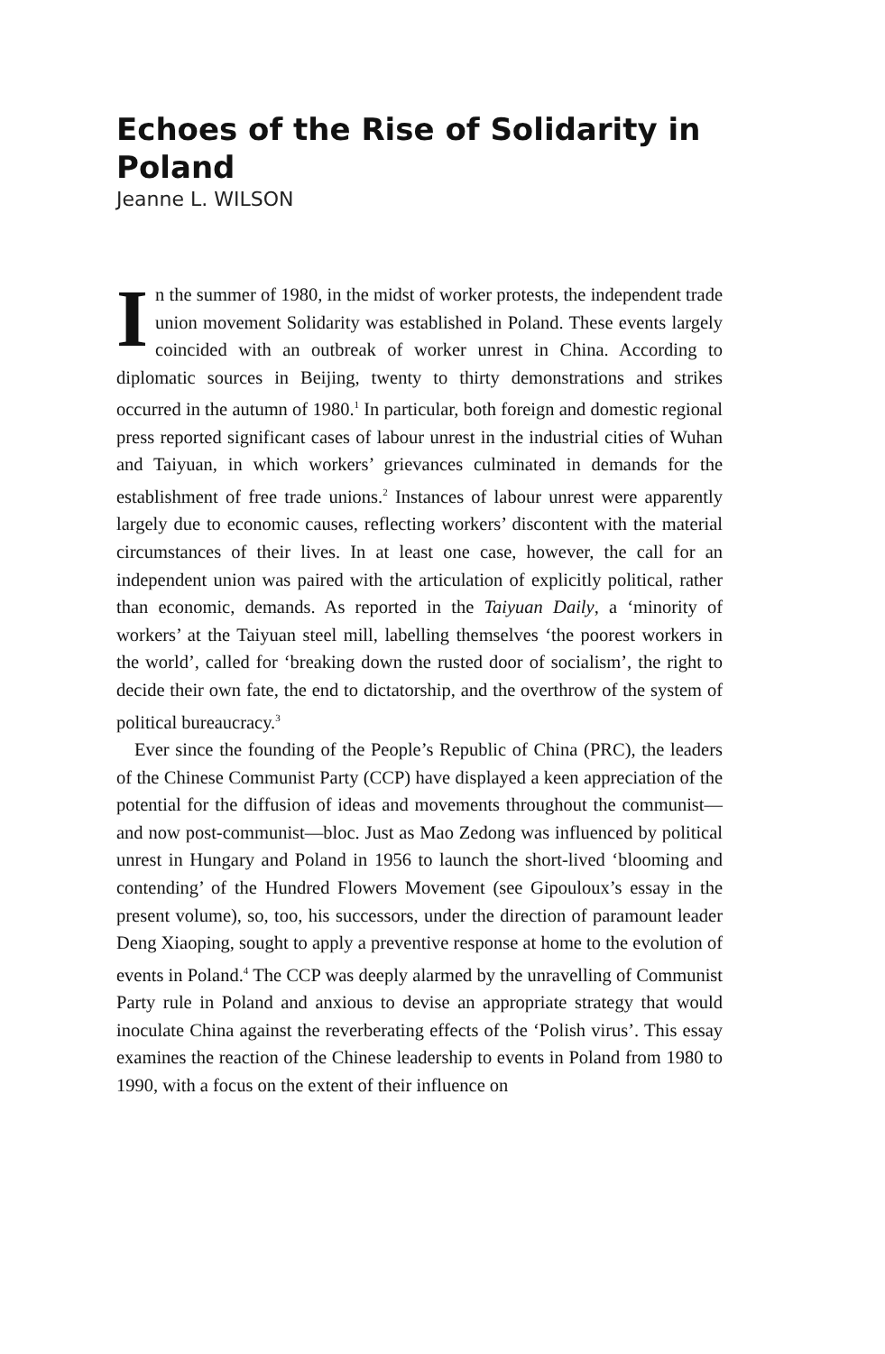Echoes of the Rise of Solidarity in Poland
Jeanne L. WILSON
In the summer of 1980, in the midst of worker protests, the independent trade union movement Solidarity was established in Poland. These events largely coincided with an outbreak of worker unrest in China. According to diplomatic sources in Beijing, twenty to thirty demonstrations and strikes occurred in the autumn of 1980.<sup>1</sup> In particular, both foreign and domestic regional press reported significant cases of labour unrest in the industrial cities of Wuhan and Taiyuan, in which workers’ grievances culminated in demands for the establishment of free trade unions.<sup>2</sup> Instances of labour unrest were apparently largely due to economic causes, reflecting workers’ discontent with the material circumstances of their lives. In at least one case, however, the call for an independent union was paired with the articulation of explicitly political, rather than economic, demands. As reported in the Taiyuan Daily, a ‘minority of workers’ at the Taiyuan steel mill, labelling themselves ‘the poorest workers in the world’, called for ‘breaking down the rusted door of socialism’, the right to decide their own fate, the end to dictatorship, and the overthrow of the system of political bureaucracy.<sup>3</sup>
Ever since the founding of the People’s Republic of China (PRC), the leaders of the Chinese Communist Party (CCP) have displayed a keen appreciation of the potential for the diffusion of ideas and movements throughout the communist—and now post-communist—bloc. Just as Mao Zedong was influenced by political unrest in Hungary and Poland in 1956 to launch the short-lived ‘blooming and contending’ of the Hundred Flowers Movement (see Gipouloux’s essay in the present volume), so, too, his successors, under the direction of paramount leader Deng Xiaoping, sought to apply a preventive response at home to the evolution of events in Poland.<sup>4</sup> The CCP was deeply alarmed by the unravelling of Communist Party rule in Poland and anxious to devise an appropriate strategy that would inoculate China against the reverberating effects of the ‘Polish virus’. This essay examines the reaction of the Chinese leadership to events in Poland from 1980 to 1990, with a focus on the extent of their influence on